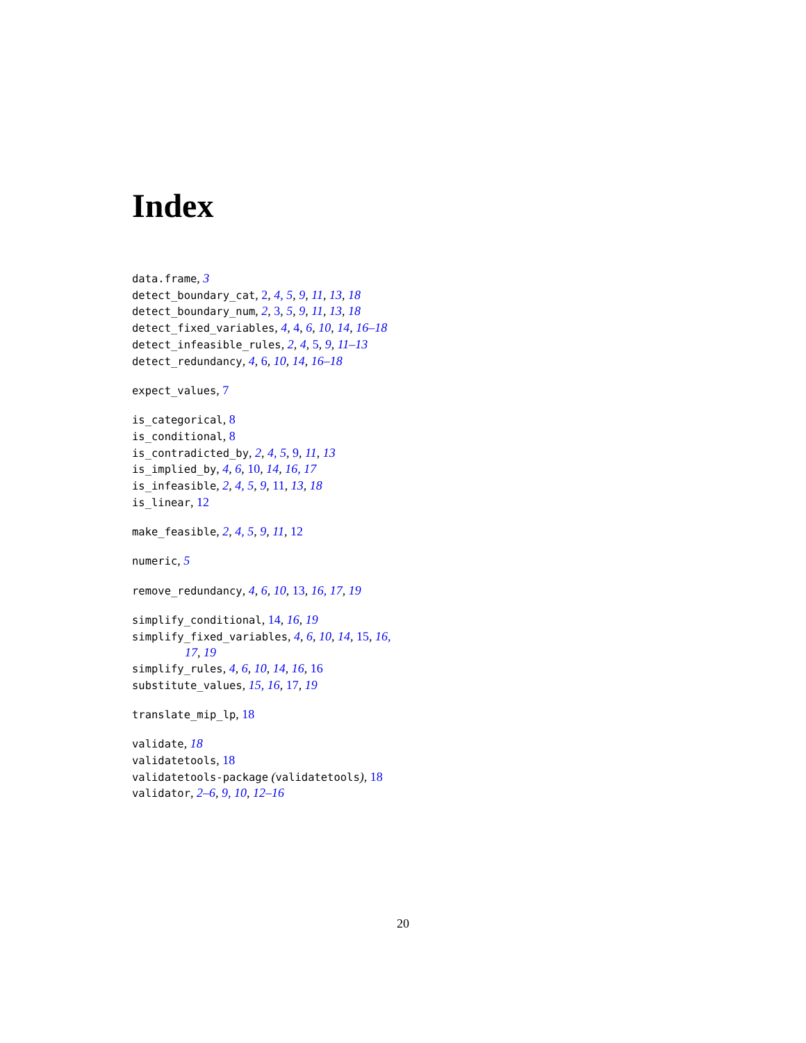Index
data.frame, 3
detect_boundary_cat, 2, 4, 5, 9, 11, 13, 18
detect_boundary_num, 2, 3, 5, 9, 11, 13, 18
detect_fixed_variables, 4, 4, 6, 10, 14, 16–18
detect_infeasible_rules, 2, 4, 5, 9, 11–13
detect_redundancy, 4, 6, 10, 14, 16–18
expect_values, 7
is_categorical, 8
is_conditional, 8
is_contradicted_by, 2, 4, 5, 9, 11, 13
is_implied_by, 4, 6, 10, 14, 16, 17
is_infeasible, 2, 4, 5, 9, 11, 13, 18
is_linear, 12
make_feasible, 2, 4, 5, 9, 11, 12
numeric, 5
remove_redundancy, 4, 6, 10, 13, 16, 17, 19
simplify_conditional, 14, 16, 19
simplify_fixed_variables, 4, 6, 10, 14, 15, 16, 17, 19
simplify_rules, 4, 6, 10, 14, 16, 16
substitute_values, 15, 16, 17, 19
translate_mip_lp, 18
validate, 18
validatetools, 18
validatetools-package (validatetools), 18
validator, 2–6, 9, 10, 12–16
20